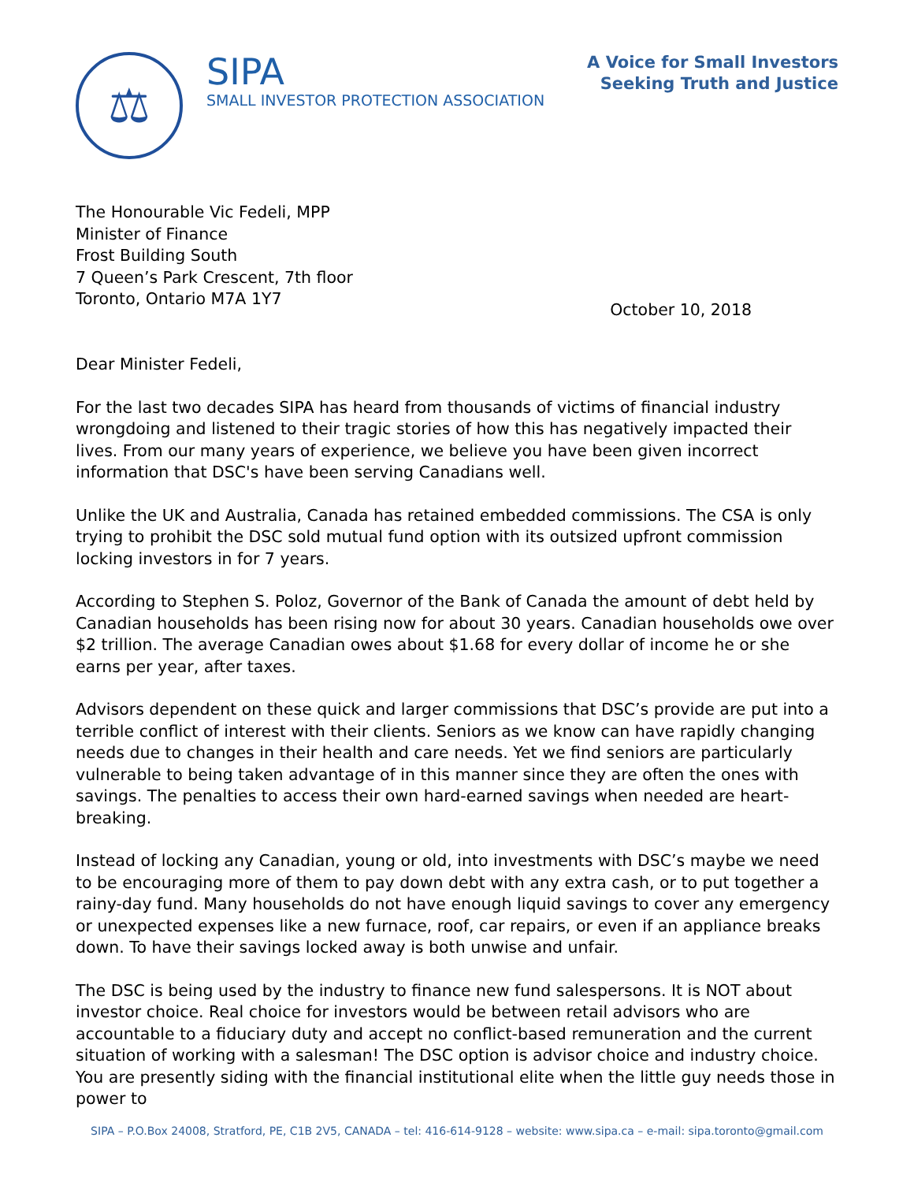⚖
SIPA
SMALL INVESTOR PROTECTION ASSOCIATION
A Voice for Small Investors
Seeking Truth and Justice
The Honourable Vic Fedeli, MPP
Minister of Finance
Frost Building South
7 Queen’s Park Crescent, 7th floor
Toronto, Ontario M7A 1Y7
October 10, 2018
Dear Minister Fedeli,
For the last two decades SIPA has heard from thousands of victims of financial industry wrongdoing and listened to their tragic stories of how this has negatively impacted their lives. From our many years of experience, we believe you have been given incorrect information that DSC's have been serving Canadians well.
Unlike the UK and Australia, Canada has retained embedded commissions. The CSA is only trying to prohibit the DSC sold mutual fund option with its outsized upfront commission locking investors in for 7 years.
According to Stephen S. Poloz, Governor of the Bank of Canada the amount of debt held by Canadian households has been rising now for about 30 years. Canadian households owe over $2 trillion. The average Canadian owes about $1.68 for every dollar of income he or she earns per year, after taxes.
Advisors dependent on these quick and larger commissions that DSC’s provide are put into a terrible conflict of interest with their clients. Seniors as we know can have rapidly changing needs due to changes in their health and care needs. Yet we find seniors are particularly vulnerable to being taken advantage of in this manner since they are often the ones with savings. The penalties to access their own hard-earned savings when needed are heart-breaking.
Instead of locking any Canadian, young or old, into investments with DSC’s maybe we need to be encouraging more of them to pay down debt with any extra cash, or to put together a rainy-day fund. Many households do not have enough liquid savings to cover any emergency or unexpected expenses like a new furnace, roof, car repairs, or even if an appliance breaks down. To have their savings locked away is both unwise and unfair.
The DSC is being used by the industry to finance new fund salespersons. It is NOT about investor choice. Real choice for investors would be between retail advisors who are accountable to a fiduciary duty and accept no conflict-based remuneration and the current situation of working with a salesman! The DSC option is advisor choice and industry choice. You are presently siding with the financial institutional elite when the little guy needs those in power to
SIPA – P.O.Box 24008, Stratford, PE, C1B 2V5, CANADA – tel: 416-614-9128 – website: www.sipa.ca – e-mail: sipa.toronto@gmail.com